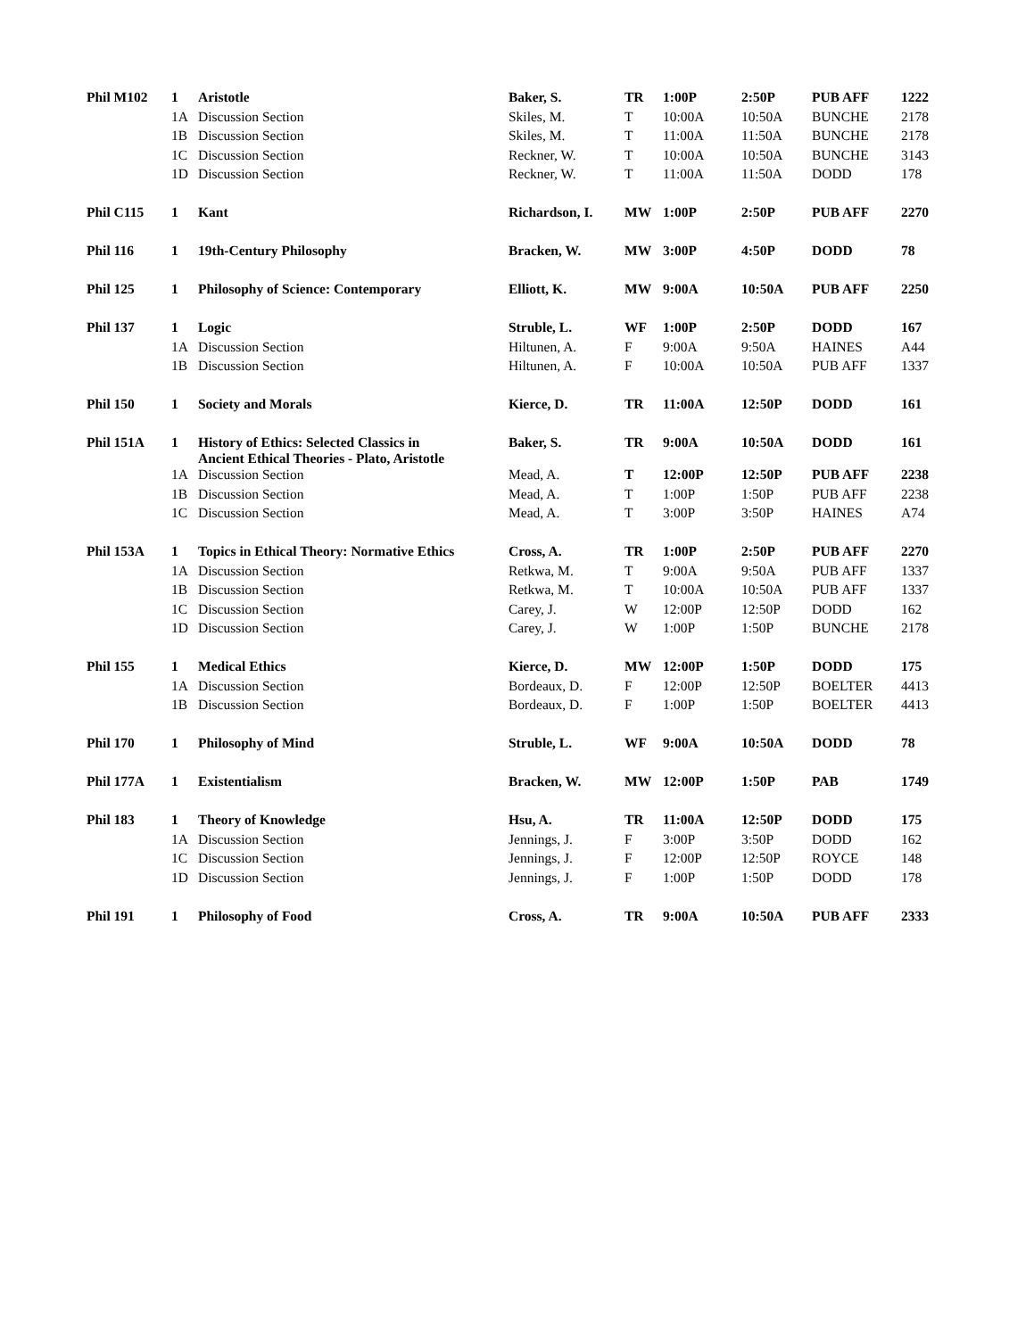| Phil M102 | 1 | Aristotle | Baker, S. | TR | 1:00P | 2:50P | PUB AFF | 1222 |
| | 1A | Discussion Section | Skiles, M. | T | 10:00A | 10:50A | BUNCHE | 2178 |
| | 1B | Discussion Section | Skiles, M. | T | 11:00A | 11:50A | BUNCHE | 2178 |
| | 1C | Discussion Section | Reckner, W. | T | 10:00A | 10:50A | BUNCHE | 3143 |
| | 1D | Discussion Section | Reckner, W. | T | 11:00A | 11:50A | DODD | 178 |
| Phil C115 | 1 | Kant | Richardson, I. | MW | 1:00P | 2:50P | PUB AFF | 2270 |
| Phil 116 | 1 | 19th-Century Philosophy | Bracken, W. | MW | 3:00P | 4:50P | DODD | 78 |
| Phil 125 | 1 | Philosophy of Science: Contemporary | Elliott, K. | MW | 9:00A | 10:50A | PUB AFF | 2250 |
| Phil 137 | 1 | Logic | Struble, L. | WF | 1:00P | 2:50P | DODD | 167 |
| | 1A | Discussion Section | Hiltunen, A. | F | 9:00A | 9:50A | HAINES | A44 |
| | 1B | Discussion Section | Hiltunen, A. | F | 10:00A | 10:50A | PUB AFF | 1337 |
| Phil 150 | 1 | Society and Morals | Kierce, D. | TR | 11:00A | 12:50P | DODD | 161 |
| Phil 151A | 1 | History of Ethics: Selected Classics in Ancient Ethical Theories - Plato, Aristotle | Baker, S. | TR | 9:00A | 10:50A | DODD | 161 |
| | 1A | Discussion Section | Mead, A. | T | 12:00P | 12:50P | PUB AFF | 2238 |
| | 1B | Discussion Section | Mead, A. | T | 1:00P | 1:50P | PUB AFF | 2238 |
| | 1C | Discussion Section | Mead, A. | T | 3:00P | 3:50P | HAINES | A74 |
| Phil 153A | 1 | Topics in Ethical Theory: Normative Ethics | Cross, A. | TR | 1:00P | 2:50P | PUB AFF | 2270 |
| | 1A | Discussion Section | Retkwa, M. | T | 9:00A | 9:50A | PUB AFF | 1337 |
| | 1B | Discussion Section | Retkwa, M. | T | 10:00A | 10:50A | PUB AFF | 1337 |
| | 1C | Discussion Section | Carey, J. | W | 12:00P | 12:50P | DODD | 162 |
| | 1D | Discussion Section | Carey, J. | W | 1:00P | 1:50P | BUNCHE | 2178 |
| Phil 155 | 1 | Medical Ethics | Kierce, D. | MW | 12:00P | 1:50P | DODD | 175 |
| | 1A | Discussion Section | Bordeaux, D. | F | 12:00P | 12:50P | BOELTER | 4413 |
| | 1B | Discussion Section | Bordeaux, D. | F | 1:00P | 1:50P | BOELTER | 4413 |
| Phil 170 | 1 | Philosophy of Mind | Struble, L. | WF | 9:00A | 10:50A | DODD | 78 |
| Phil 177A | 1 | Existentialism | Bracken, W. | MW | 12:00P | 1:50P | PAB | 1749 |
| Phil 183 | 1 | Theory of Knowledge | Hsu, A. | TR | 11:00A | 12:50P | DODD | 175 |
| | 1A | Discussion Section | Jennings, J. | F | 3:00P | 3:50P | DODD | 162 |
| | 1C | Discussion Section | Jennings, J. | F | 12:00P | 12:50P | ROYCE | 148 |
| | 1D | Discussion Section | Jennings, J. | F | 1:00P | 1:50P | DODD | 178 |
| Phil 191 | 1 | Philosophy of Food | Cross, A. | TR | 9:00A | 10:50A | PUB AFF | 2333 |